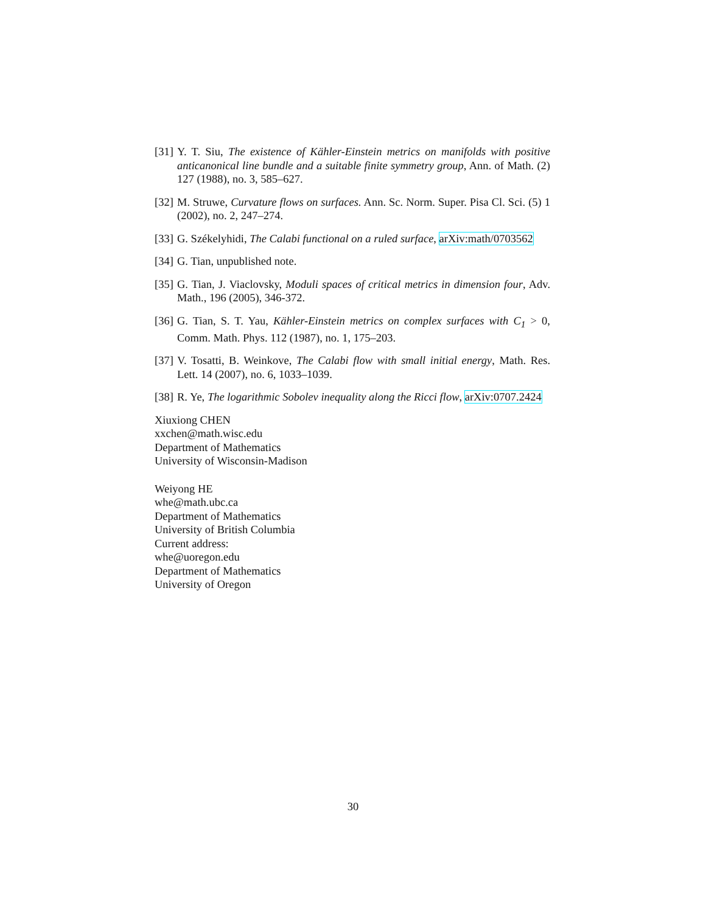[31] Y. T. Siu, The existence of Kähler-Einstein metrics on manifolds with positive anticanonical line bundle and a suitable finite symmetry group, Ann. of Math. (2) 127 (1988), no. 3, 585–627.
[32] M. Struwe, Curvature flows on surfaces. Ann. Sc. Norm. Super. Pisa Cl. Sci. (5) 1 (2002), no. 2, 247–274.
[33] G. Székelyhidi, The Calabi functional on a ruled surface, arXiv:math/0703562
[34] G. Tian, unpublished note.
[35] G. Tian, J. Viaclovsky, Moduli spaces of critical metrics in dimension four, Adv. Math., 196 (2005), 346-372.
[36] G. Tian, S. T. Yau, Kähler-Einstein metrics on complex surfaces with C<sub>1</sub> > 0, Comm. Math. Phys. 112 (1987), no. 1, 175–203.
[37] V. Tosatti, B. Weinkove, The Calabi flow with small initial energy, Math. Res. Lett. 14 (2007), no. 6, 1033–1039.
[38] R. Ye, The logarithmic Sobolev inequality along the Ricci flow, arXiv:0707.2424
Xiuxiong CHEN
xxchen@math.wisc.edu
Department of Mathematics
University of Wisconsin-Madison
Weiyong HE
whe@math.ubc.ca
Department of Mathematics
University of British Columbia
Current address:
whe@uoregon.edu
Department of Mathematics
University of Oregon
30